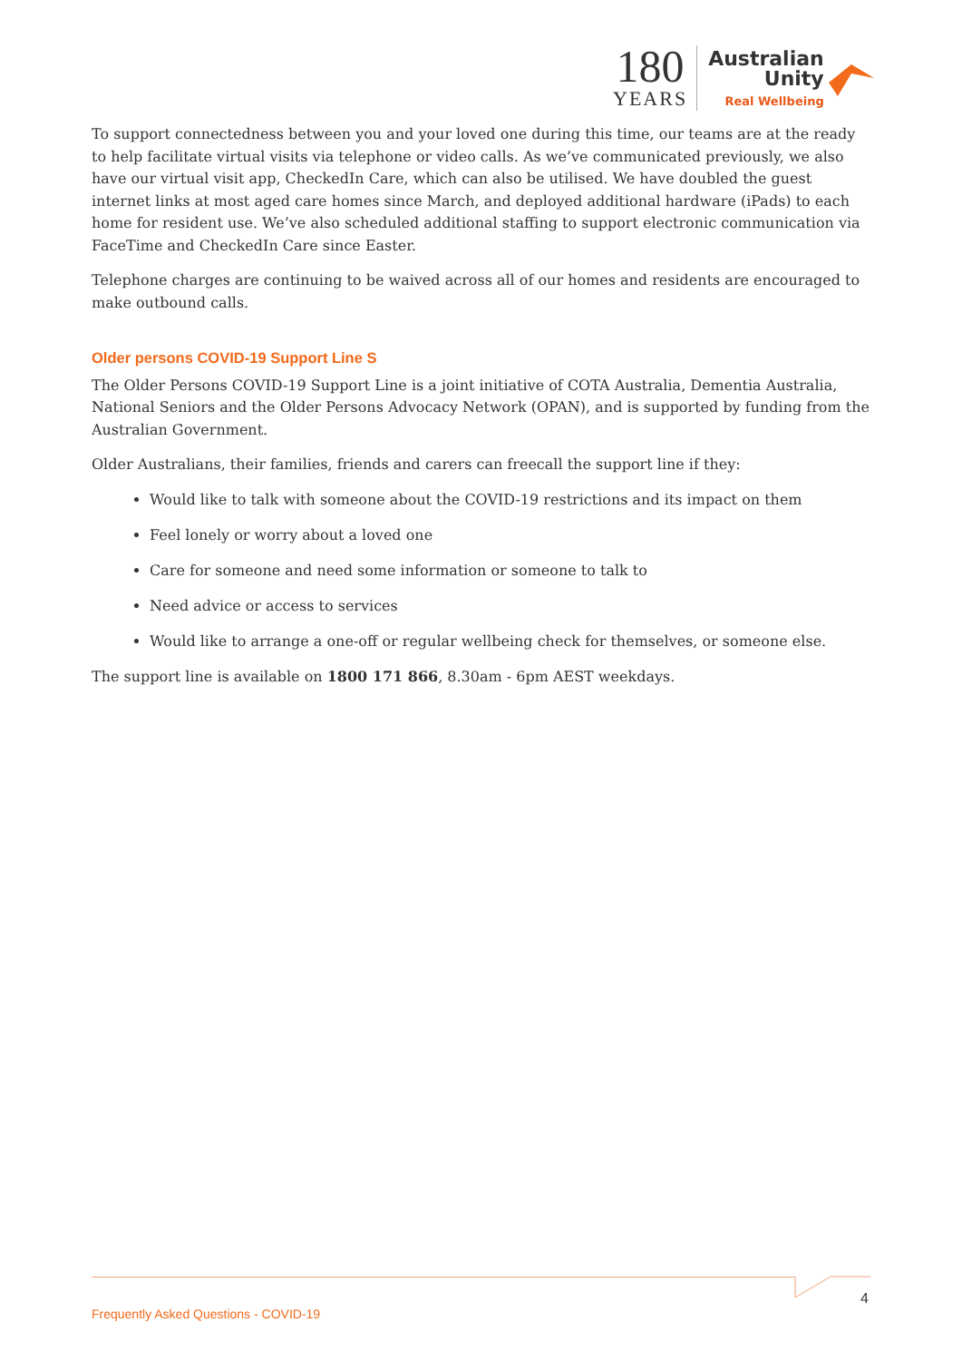180
YEARS
Australian
Unity
Real Wellbeing
To support connectedness between you and your loved one during this time, our teams are at the ready to help facilitate virtual visits via telephone or video calls. As we’ve communicated previously, we also have our virtual visit app, CheckedIn Care, which can also be utilised. We have doubled the guest internet links at most aged care homes since March, and deployed additional hardware (iPads) to each home for resident use. We’ve also scheduled additional staffing to support electronic communication via FaceTime and CheckedIn Care since Easter.
Telephone charges are continuing to be waived across all of our homes and residents are encouraged to make outbound calls.
Older persons COVID-19 Support Line S
The Older Persons COVID-19 Support Line is a joint initiative of COTA Australia, Dementia Australia, National Seniors and the Older Persons Advocacy Network (OPAN), and is supported by funding from the Australian Government.
Older Australians, their families, friends and carers can freecall the support line if they:
Would like to talk with someone about the COVID-19 restrictions and its impact on them
Feel lonely or worry about a loved one
Care for someone and need some information or someone to talk to
Need advice or access to services
Would like to arrange a one-off or regular wellbeing check for themselves, or someone else.
The support line is available on 1800 171 866, 8.30am - 6pm AEST weekdays.
4
Frequently Asked Questions - COVID-19